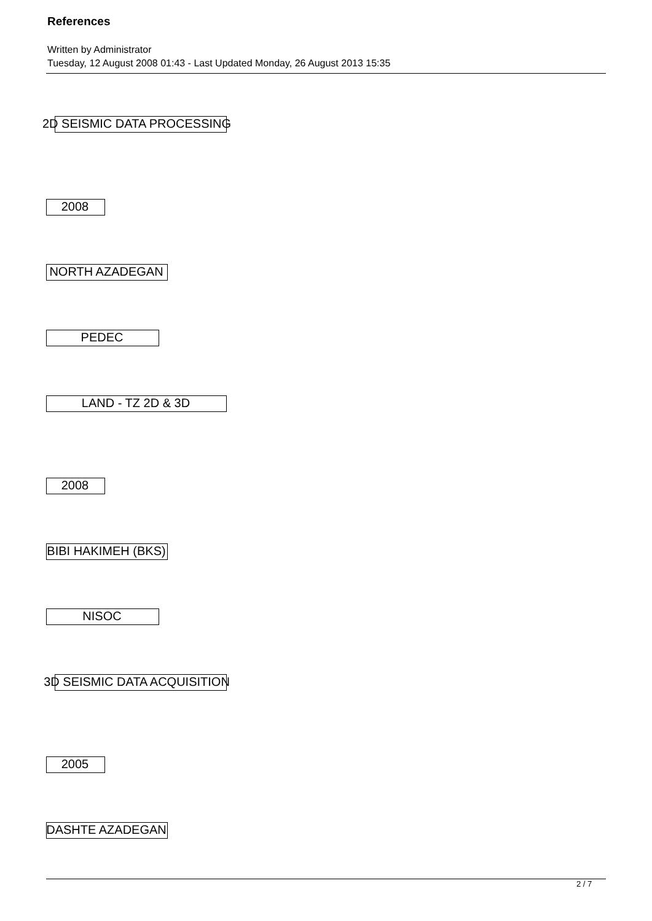References
Written by Administrator
Tuesday, 12 August 2008 01:43 - Last Updated Monday, 26 August 2013 15:35
2D SEISMIC DATA PROCESSING
2008
NORTH AZADEGAN
PEDEC
LAND - TZ 2D & 3D
2008
BIBI HAKIMEH (BKS)
NISOC
3D SEISMIC DATA ACQUISITION
2005
DASHTE AZADEGAN
2 / 7